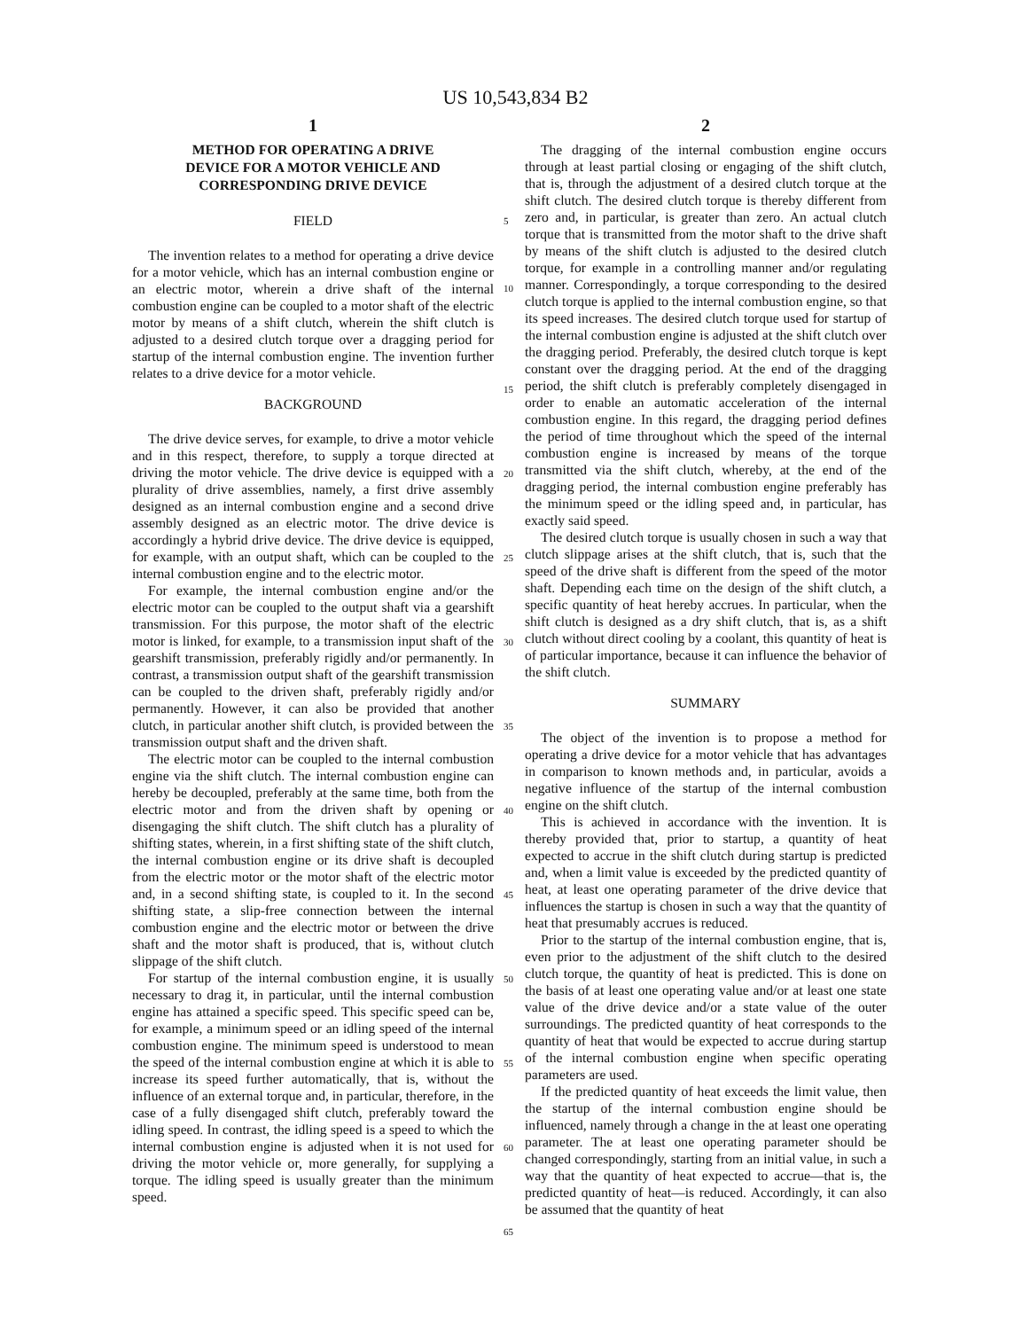US 10,543,834 B2
1
METHOD FOR OPERATING A DRIVE
DEVICE FOR A MOTOR VEHICLE AND
CORRESPONDING DRIVE DEVICE
FIELD
The invention relates to a method for operating a drive device for a motor vehicle, which has an internal combustion engine or an electric motor, wherein a drive shaft of the internal combustion engine can be coupled to a motor shaft of the electric motor by means of a shift clutch, wherein the shift clutch is adjusted to a desired clutch torque over a dragging period for startup of the internal combustion engine. The invention further relates to a drive device for a motor vehicle.
BACKGROUND
The drive device serves, for example, to drive a motor vehicle and in this respect, therefore, to supply a torque directed at driving the motor vehicle. The drive device is equipped with a plurality of drive assemblies, namely, a first drive assembly designed as an internal combustion engine and a second drive assembly designed as an electric motor. The drive device is accordingly a hybrid drive device. The drive device is equipped, for example, with an output shaft, which can be coupled to the internal combustion engine and to the electric motor.
For example, the internal combustion engine and/or the electric motor can be coupled to the output shaft via a gearshift transmission. For this purpose, the motor shaft of the electric motor is linked, for example, to a transmission input shaft of the gearshift transmission, preferably rigidly and/or permanently. In contrast, a transmission output shaft of the gearshift transmission can be coupled to the driven shaft, preferably rigidly and/or permanently. However, it can also be provided that another clutch, in particular another shift clutch, is provided between the transmission output shaft and the driven shaft.
The electric motor can be coupled to the internal combustion engine via the shift clutch. The internal combustion engine can hereby be decoupled, preferably at the same time, both from the electric motor and from the driven shaft by opening or disengaging the shift clutch. The shift clutch has a plurality of shifting states, wherein, in a first shifting state of the shift clutch, the internal combustion engine or its drive shaft is decoupled from the electric motor or the motor shaft of the electric motor and, in a second shifting state, is coupled to it. In the second shifting state, a slip-free connection between the internal combustion engine and the electric motor or between the drive shaft and the motor shaft is produced, that is, without clutch slippage of the shift clutch.
For startup of the internal combustion engine, it is usually necessary to drag it, in particular, until the internal combustion engine has attained a specific speed. This specific speed can be, for example, a minimum speed or an idling speed of the internal combustion engine. The minimum speed is understood to mean the speed of the internal combustion engine at which it is able to increase its speed further automatically, that is, without the influence of an external torque and, in particular, therefore, in the case of a fully disengaged shift clutch, preferably toward the idling speed. In contrast, the idling speed is a speed to which the internal combustion engine is adjusted when it is not used for driving the motor vehicle or, more generally, for supplying a torque. The idling speed is usually greater than the minimum speed.
5
10
15
20
25
30
35
40
45
50
55
60
65
2
The dragging of the internal combustion engine occurs through at least partial closing or engaging of the shift clutch, that is, through the adjustment of a desired clutch torque at the shift clutch. The desired clutch torque is thereby different from zero and, in particular, is greater than zero. An actual clutch torque that is transmitted from the motor shaft to the drive shaft by means of the shift clutch is adjusted to the desired clutch torque, for example in a controlling manner and/or regulating manner. Correspondingly, a torque corresponding to the desired clutch torque is applied to the internal combustion engine, so that its speed increases. The desired clutch torque used for startup of the internal combustion engine is adjusted at the shift clutch over the dragging period. Preferably, the desired clutch torque is kept constant over the dragging period. At the end of the dragging period, the shift clutch is preferably completely disengaged in order to enable an automatic acceleration of the internal combustion engine. In this regard, the dragging period defines the period of time throughout which the speed of the internal combustion engine is increased by means of the torque transmitted via the shift clutch, whereby, at the end of the dragging period, the internal combustion engine preferably has the minimum speed or the idling speed and, in particular, has exactly said speed.
The desired clutch torque is usually chosen in such a way that clutch slippage arises at the shift clutch, that is, such that the speed of the drive shaft is different from the speed of the motor shaft. Depending each time on the design of the shift clutch, a specific quantity of heat hereby accrues. In particular, when the shift clutch is designed as a dry shift clutch, that is, as a shift clutch without direct cooling by a coolant, this quantity of heat is of particular importance, because it can influence the behavior of the shift clutch.
SUMMARY
The object of the invention is to propose a method for operating a drive device for a motor vehicle that has advantages in comparison to known methods and, in particular, avoids a negative influence of the startup of the internal combustion engine on the shift clutch.
This is achieved in accordance with the invention. It is thereby provided that, prior to startup, a quantity of heat expected to accrue in the shift clutch during startup is predicted and, when a limit value is exceeded by the predicted quantity of heat, at least one operating parameter of the drive device that influences the startup is chosen in such a way that the quantity of heat that presumably accrues is reduced.
Prior to the startup of the internal combustion engine, that is, even prior to the adjustment of the shift clutch to the desired clutch torque, the quantity of heat is predicted. This is done on the basis of at least one operating value and/or at least one state value of the drive device and/or a state value of the outer surroundings. The predicted quantity of heat corresponds to the quantity of heat that would be expected to accrue during startup of the internal combustion engine when specific operating parameters are used.
If the predicted quantity of heat exceeds the limit value, then the startup of the internal combustion engine should be influenced, namely through a change in the at least one operating parameter. The at least one operating parameter should be changed correspondingly, starting from an initial value, in such a way that the quantity of heat expected to accrue—that is, the predicted quantity of heat—is reduced. Accordingly, it can also be assumed that the quantity of heat